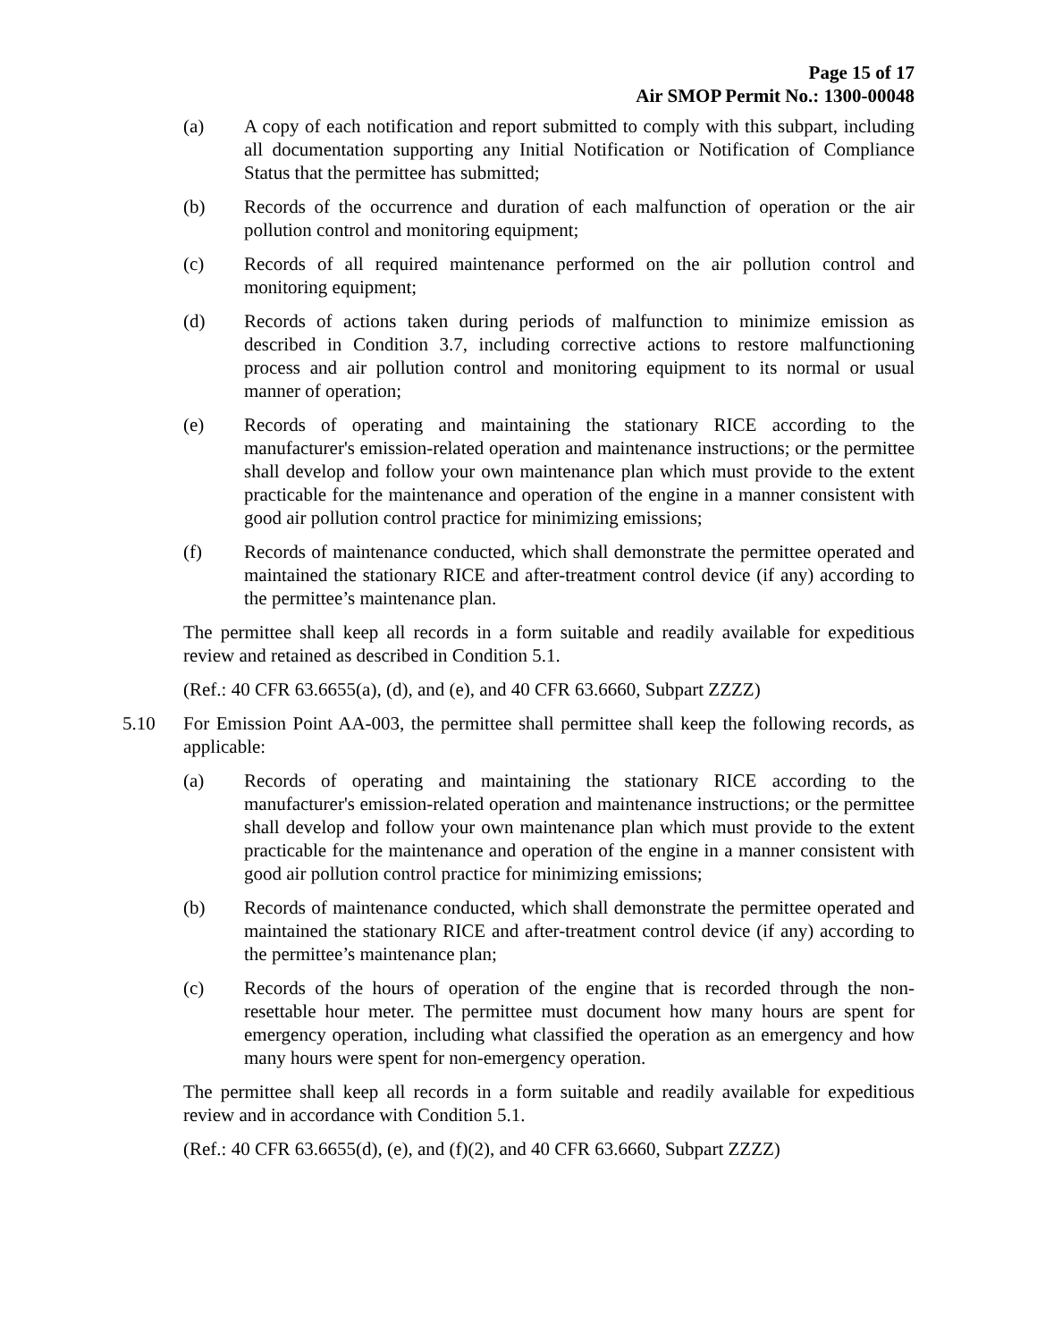Page 15 of 17
Air SMOP Permit No.: 1300-00048
(a) A copy of each notification and report submitted to comply with this subpart, including all documentation supporting any Initial Notification or Notification of Compliance Status that the permittee has submitted;
(b) Records of the occurrence and duration of each malfunction of operation or the air pollution control and monitoring equipment;
(c) Records of all required maintenance performed on the air pollution control and monitoring equipment;
(d) Records of actions taken during periods of malfunction to minimize emission as described in Condition 3.7, including corrective actions to restore malfunctioning process and air pollution control and monitoring equipment to its normal or usual manner of operation;
(e) Records of operating and maintaining the stationary RICE according to the manufacturer's emission-related operation and maintenance instructions; or the permittee shall develop and follow your own maintenance plan which must provide to the extent practicable for the maintenance and operation of the engine in a manner consistent with good air pollution control practice for minimizing emissions;
(f) Records of maintenance conducted, which shall demonstrate the permittee operated and maintained the stationary RICE and after-treatment control device (if any) according to the permittee’s maintenance plan.
The permittee shall keep all records in a form suitable and readily available for expeditious review and retained as described in Condition 5.1.
(Ref.: 40 CFR 63.6655(a), (d), and (e), and 40 CFR 63.6660, Subpart ZZZZ)
5.10 For Emission Point AA-003, the permittee shall permittee shall keep the following records, as applicable:
(a) Records of operating and maintaining the stationary RICE according to the manufacturer's emission-related operation and maintenance instructions; or the permittee shall develop and follow your own maintenance plan which must provide to the extent practicable for the maintenance and operation of the engine in a manner consistent with good air pollution control practice for minimizing emissions;
(b) Records of maintenance conducted, which shall demonstrate the permittee operated and maintained the stationary RICE and after-treatment control device (if any) according to the permittee’s maintenance plan;
(c) Records of the hours of operation of the engine that is recorded through the non-resettable hour meter. The permittee must document how many hours are spent for emergency operation, including what classified the operation as an emergency and how many hours were spent for non-emergency operation.
The permittee shall keep all records in a form suitable and readily available for expeditious review and in accordance with Condition 5.1.
(Ref.: 40 CFR 63.6655(d), (e), and (f)(2), and 40 CFR 63.6660, Subpart ZZZZ)